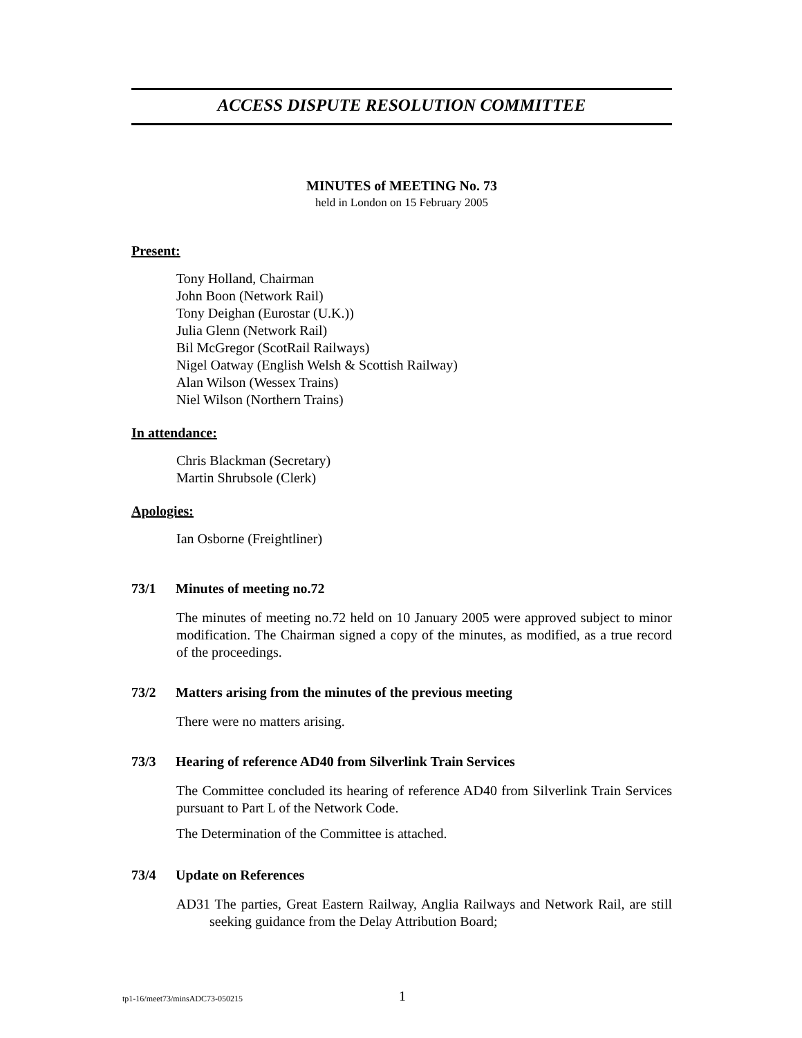ACCESS DISPUTE RESOLUTION COMMITTEE
MINUTES of MEETING No. 73
held in London on 15 February 2005
Present:
Tony Holland, Chairman
John Boon (Network Rail)
Tony Deighan (Eurostar (U.K.))
Julia Glenn (Network Rail)
Bil McGregor (ScotRail Railways)
Nigel Oatway (English Welsh & Scottish Railway)
Alan Wilson (Wessex Trains)
Niel Wilson (Northern Trains)
In attendance:
Chris Blackman (Secretary)
Martin Shrubsole (Clerk)
Apologies:
Ian Osborne (Freightliner)
73/1 Minutes of meeting no.72
The minutes of meeting no.72 held on 10 January 2005 were approved subject to minor modification. The Chairman signed a copy of the minutes, as modified, as a true record of the proceedings.
73/2 Matters arising from the minutes of the previous meeting
There were no matters arising.
73/3 Hearing of reference AD40 from Silverlink Train Services
The Committee concluded its hearing of reference AD40 from Silverlink Train Services pursuant to Part L of the Network Code.
The Determination of the Committee is attached.
73/4 Update on References
AD31 The parties, Great Eastern Railway, Anglia Railways and Network Rail, are still seeking guidance from the Delay Attribution Board;
tp1-16/meet73/minsADC73-050215 1